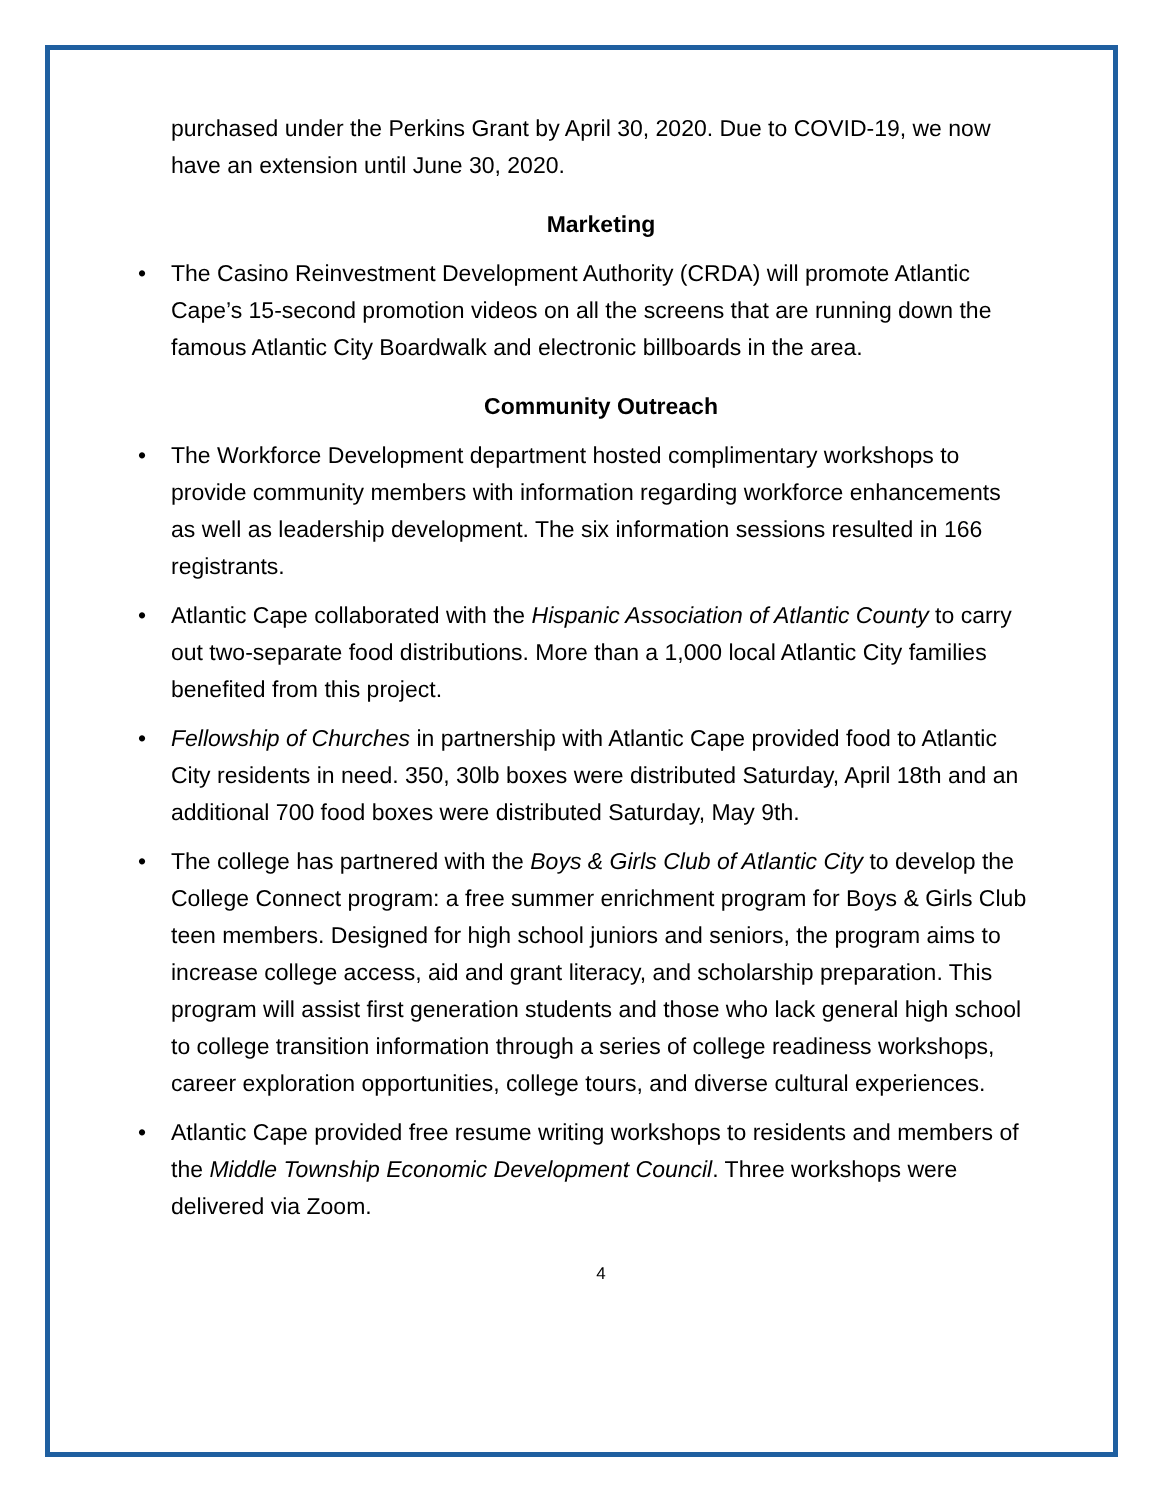purchased under the Perkins Grant by April 30, 2020. Due to COVID-19, we now have an extension until June 30, 2020.
Marketing
• The Casino Reinvestment Development Authority (CRDA) will promote Atlantic Cape’s 15-second promotion videos on all the screens that are running down the famous Atlantic City Boardwalk and electronic billboards in the area.
Community Outreach
• The Workforce Development department hosted complimentary workshops to provide community members with information regarding workforce enhancements as well as leadership development. The six information sessions resulted in 166 registrants.
• Atlantic Cape collaborated with the Hispanic Association of Atlantic County to carry out two-separate food distributions. More than a 1,000 local Atlantic City families benefited from this project.
• Fellowship of Churches in partnership with Atlantic Cape provided food to Atlantic City residents in need. 350, 30lb boxes were distributed Saturday, April 18th and an additional 700 food boxes were distributed Saturday, May 9th.
• The college has partnered with the Boys & Girls Club of Atlantic City to develop the College Connect program: a free summer enrichment program for Boys & Girls Club teen members. Designed for high school juniors and seniors, the program aims to increase college access, aid and grant literacy, and scholarship preparation. This program will assist first generation students and those who lack general high school to college transition information through a series of college readiness workshops, career exploration opportunities, college tours, and diverse cultural experiences.
• Atlantic Cape provided free resume writing workshops to residents and members of the Middle Township Economic Development Council. Three workshops were delivered via Zoom.
4